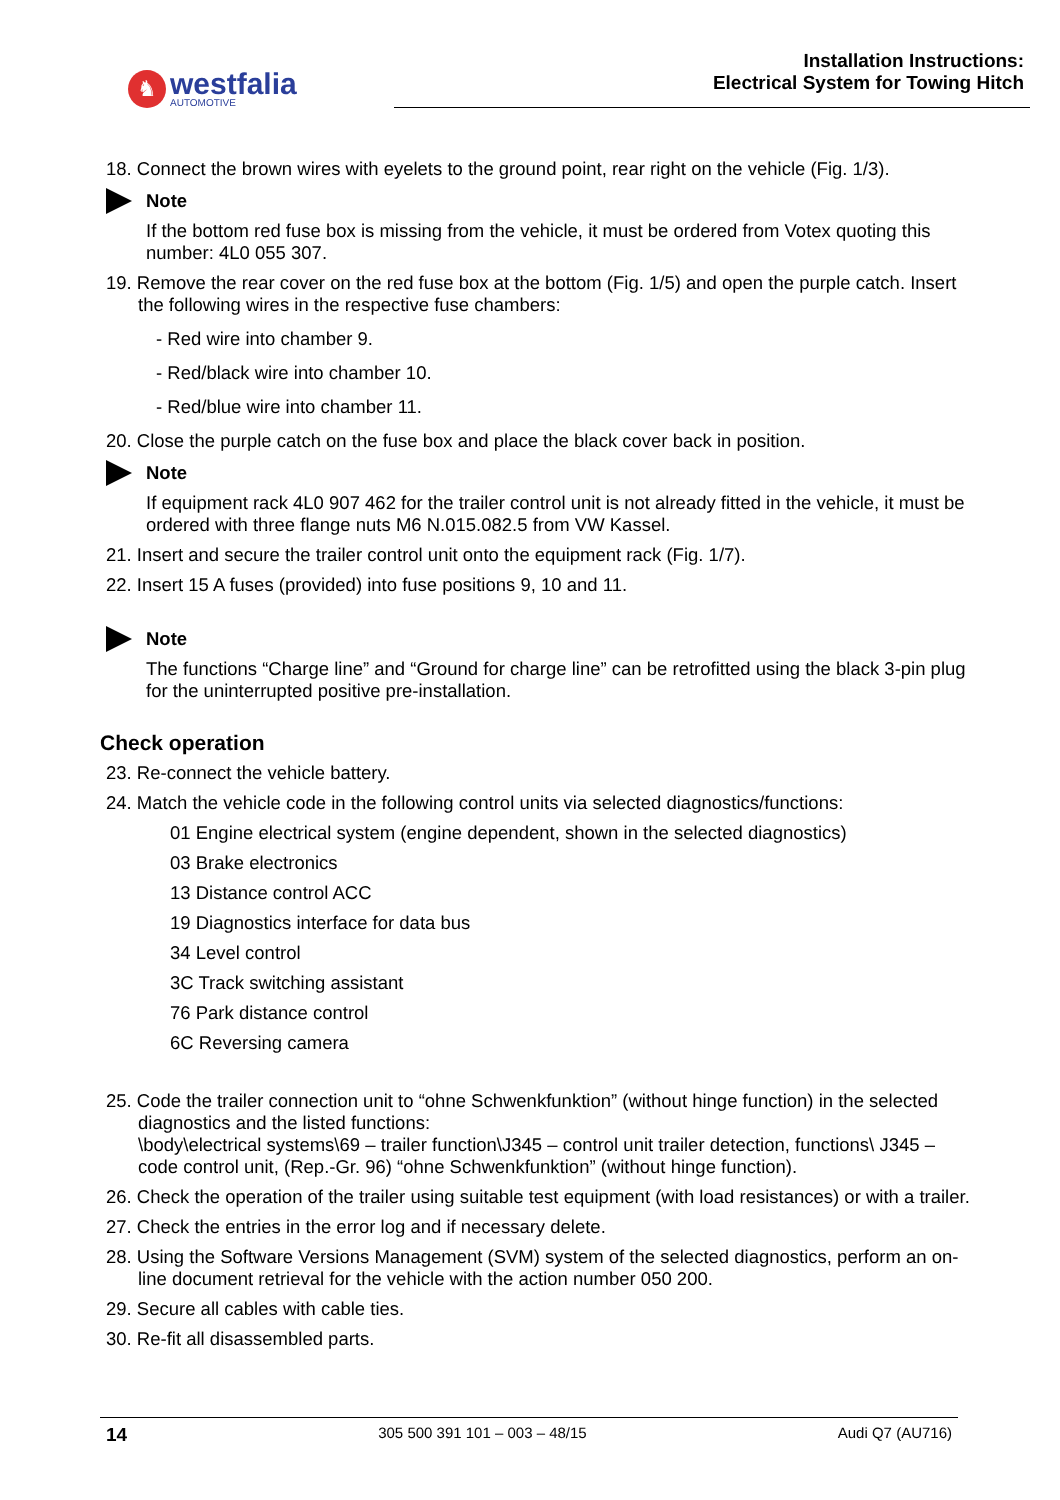♞
westfalia
AUTOMOTIVE
Installation Instructions:
Electrical System for Towing Hitch
18. Connect the brown wires with eyelets to the ground point, rear right on the vehicle (Fig. 1/3).
Note
If the bottom red fuse box is missing from the vehicle, it must be ordered from Votex quoting this number: 4L0 055 307.
19. Remove the rear cover on the red fuse box at the bottom (Fig. 1/5) and open the purple catch. Insert the following wires in the respective fuse chambers:
- Red wire into chamber 9.
- Red/black wire into chamber 10.
- Red/blue wire into chamber 11.
20. Close the purple catch on the fuse box and place the black cover back in position.
Note
If equipment rack 4L0 907 462 for the trailer control unit is not already fitted in the vehicle, it must be ordered with three flange nuts M6 N.015.082.5 from VW Kassel.
21. Insert and secure the trailer control unit onto the equipment rack (Fig. 1/7).
22. Insert 15 A fuses (provided) into fuse positions 9, 10 and 11.
Note
The functions “Charge line” and “Ground for charge line” can be retrofitted using the black 3-pin plug for the uninterrupted positive pre-installation.
Check operation
23. Re-connect the vehicle battery.
24. Match the vehicle code in the following control units via selected diagnostics/functions:
01 Engine electrical system (engine dependent, shown in the selected diagnostics)
03 Brake electronics
13 Distance control ACC
19 Diagnostics interface for data bus
34 Level control
3C Track switching assistant
76 Park distance control
6C Reversing camera
25. Code the trailer connection unit to “ohne Schwenkfunktion” (without hinge function) in the selected diagnostics and the listed functions:
\body\electrical systems\69 – trailer function\J345 – control unit trailer detection, functions\ J345 – code control unit, (Rep.-Gr. 96) “ohne Schwenkfunktion” (without hinge function).
26. Check the operation of the trailer using suitable test equipment (with load resistances) or with a trailer.
27. Check the entries in the error log and if necessary delete.
28. Using the Software Versions Management (SVM) system of the selected diagnostics, perform an on-line document retrieval for the vehicle with the action number 050 200.
29. Secure all cables with cable ties.
30. Re-fit all disassembled parts.
14 305 500 391 101 – 003 – 48/15 Audi Q7 (AU716)